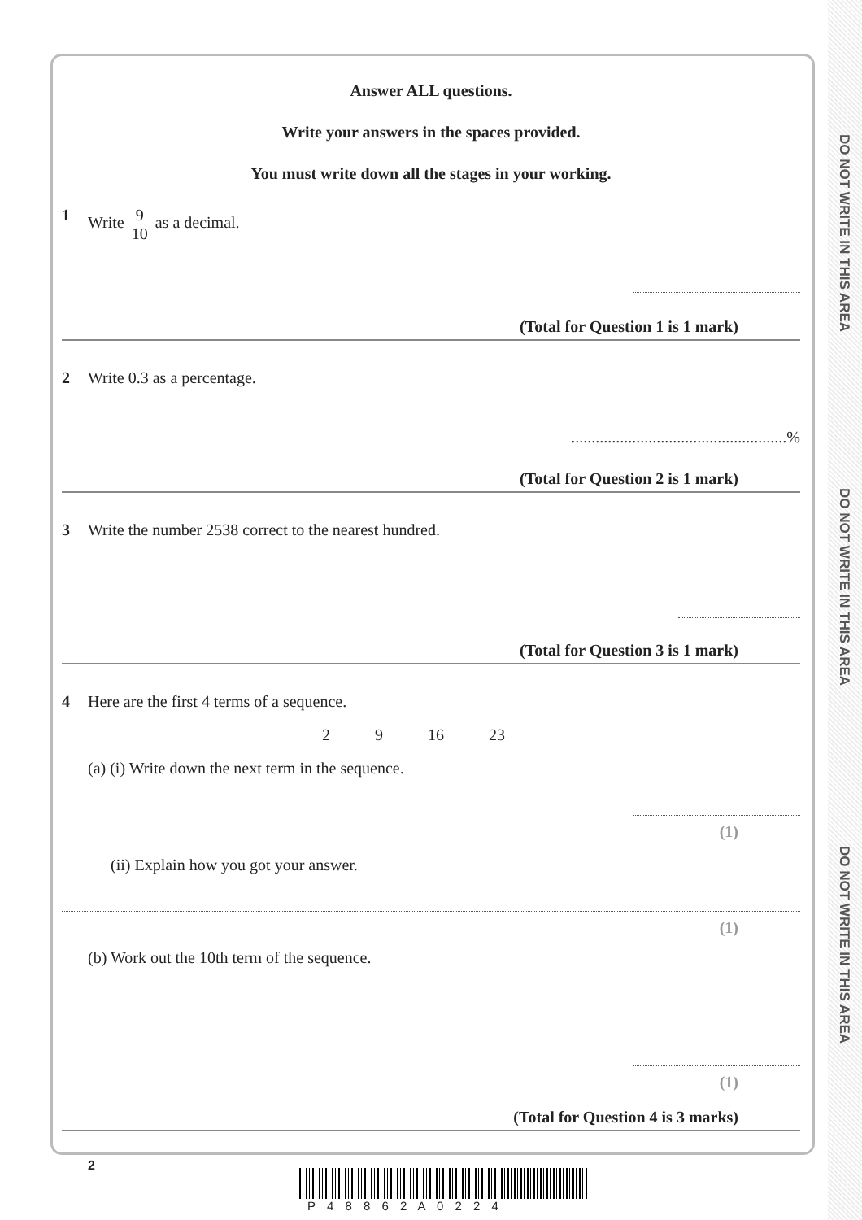DO NOT WRITE IN THIS AREA
DO NOT WRITE IN THIS AREA
DO NOT WRITE IN THIS AREA
Answer ALL questions.
Write your answers in the spaces provided.
You must write down all the stages in your working.
1 Write 9 10 as a decimal.
(Total for Question 1 is 1 mark)
2 Write 0.3 as a percentage.
.....................................................%
(Total for Question 2 is 1 mark)
3 Write the number 2538 correct to the nearest hundred.
(Total for Question 3 is 1 mark)
4 Here are the first 4 terms of a sequence.
2 9 16 23
(a) (i) Write down the next term in the sequence.
(1)
(ii) Explain how you got your answer.
(1)
(b) Work out the 10th term of the sequence.
(1)
(Total for Question 4 is 3 marks)
2
P 4 8 8 6 2 A 0 2 2 4